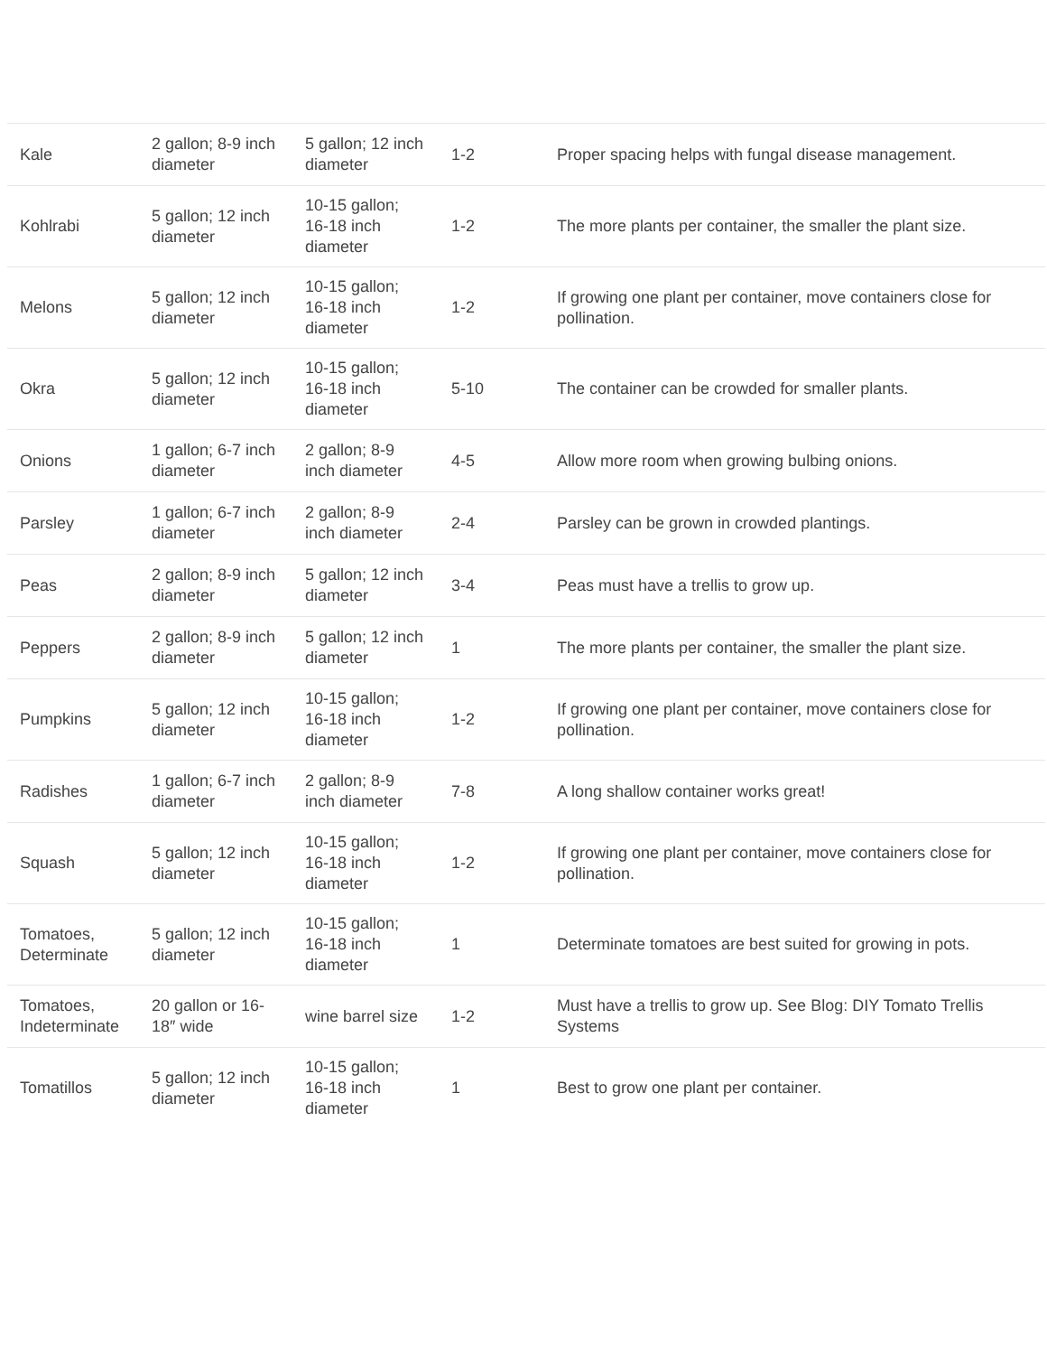| Kale | 2 gallon; 8-9 inch diameter | 5 gallon; 12 inch diameter | 1-2 | Proper spacing helps with fungal disease management. |
| Kohlrabi | 5 gallon; 12 inch diameter | 10-15 gallon; 16-18 inch diameter | 1-2 | The more plants per container, the smaller the plant size. |
| Melons | 5 gallon; 12 inch diameter | 10-15 gallon; 16-18 inch diameter | 1-2 | If growing one plant per container, move containers close for pollination. |
| Okra | 5 gallon; 12 inch diameter | 10-15 gallon; 16-18 inch diameter | 5-10 | The container can be crowded for smaller plants. |
| Onions | 1 gallon; 6-7 inch diameter | 2 gallon; 8-9 inch diameter | 4-5 | Allow more room when growing bulbing onions. |
| Parsley | 1 gallon; 6-7 inch diameter | 2 gallon; 8-9 inch diameter | 2-4 | Parsley can be grown in crowded plantings. |
| Peas | 2 gallon; 8-9 inch diameter | 5 gallon; 12 inch diameter | 3-4 | Peas must have a trellis to grow up. |
| Peppers | 2 gallon; 8-9 inch diameter | 5 gallon; 12 inch diameter | 1 | The more plants per container, the smaller the plant size. |
| Pumpkins | 5 gallon; 12 inch diameter | 10-15 gallon; 16-18 inch diameter | 1-2 | If growing one plant per container, move containers close for pollination. |
| Radishes | 1 gallon; 6-7 inch diameter | 2 gallon; 8-9 inch diameter | 7-8 | A long shallow container works great! |
| Squash | 5 gallon; 12 inch diameter | 10-15 gallon; 16-18 inch diameter | 1-2 | If growing one plant per container, move containers close for pollination. |
| Tomatoes, Determinate | 5 gallon; 12 inch diameter | 10-15 gallon; 16-18 inch diameter | 1 | Determinate tomatoes are best suited for growing in pots. |
| Tomatoes, Indeterminate | 20 gallon or 16-18″ wide | wine barrel size | 1-2 | Must have a trellis to grow up. See Blog: DIY Tomato Trellis Systems |
| Tomatillos | 5 gallon; 12 inch diameter | 10-15 gallon; 16-18 inch diameter | 1 | Best to grow one plant per container. |